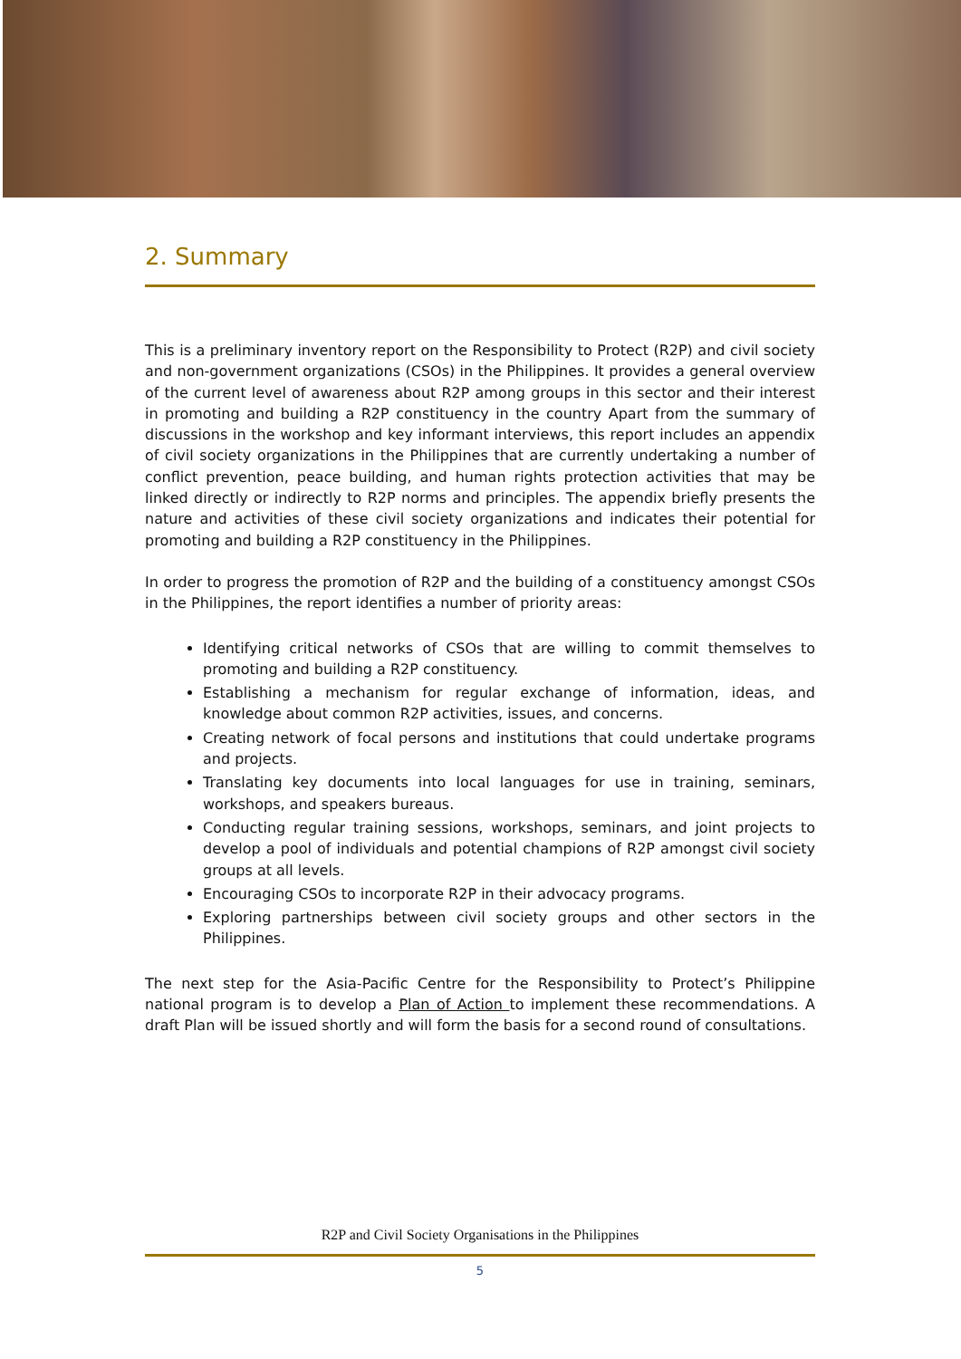2. Summary
This is a preliminary inventory report on the Responsibility to Protect (R2P) and civil society and non-government organizations (CSOs) in the Philippines. It provides a general overview of the current level of awareness about R2P among groups in this sector and their interest in promoting and building a R2P constituency in the country Apart from the summary of discussions in the workshop and key informant interviews, this report includes an appendix of civil society organizations in the Philippines that are currently undertaking a number of conflict prevention, peace building, and human rights protection activities that may be linked directly or indirectly to R2P norms and principles. The appendix briefly presents the nature and activities of these civil society organizations and indicates their potential for promoting and building a R2P constituency in the Philippines.
In order to progress the promotion of R2P and the building of a constituency amongst CSOs in the Philippines, the report identifies a number of priority areas:
Identifying critical networks of CSOs that are willing to commit themselves to promoting and building a R2P constituency.
Establishing a mechanism for regular exchange of information, ideas, and knowledge about common R2P activities, issues, and concerns.
Creating network of focal persons and institutions that could undertake programs and projects.
Translating key documents into local languages for use in training, seminars, workshops, and speakers bureaus.
Conducting regular training sessions, workshops, seminars, and joint projects to develop a pool of individuals and potential champions of R2P amongst civil society groups at all levels.
Encouraging CSOs to incorporate R2P in their advocacy programs.
Exploring partnerships between civil society groups and other sectors in the Philippines.
The next step for the Asia-Pacific Centre for the Responsibility to Protect’s Philippine national program is to develop a Plan of Action to implement these recommendations. A draft Plan will be issued shortly and will form the basis for a second round of consultations.
R2P and Civil Society Organisations in the Philippines
5